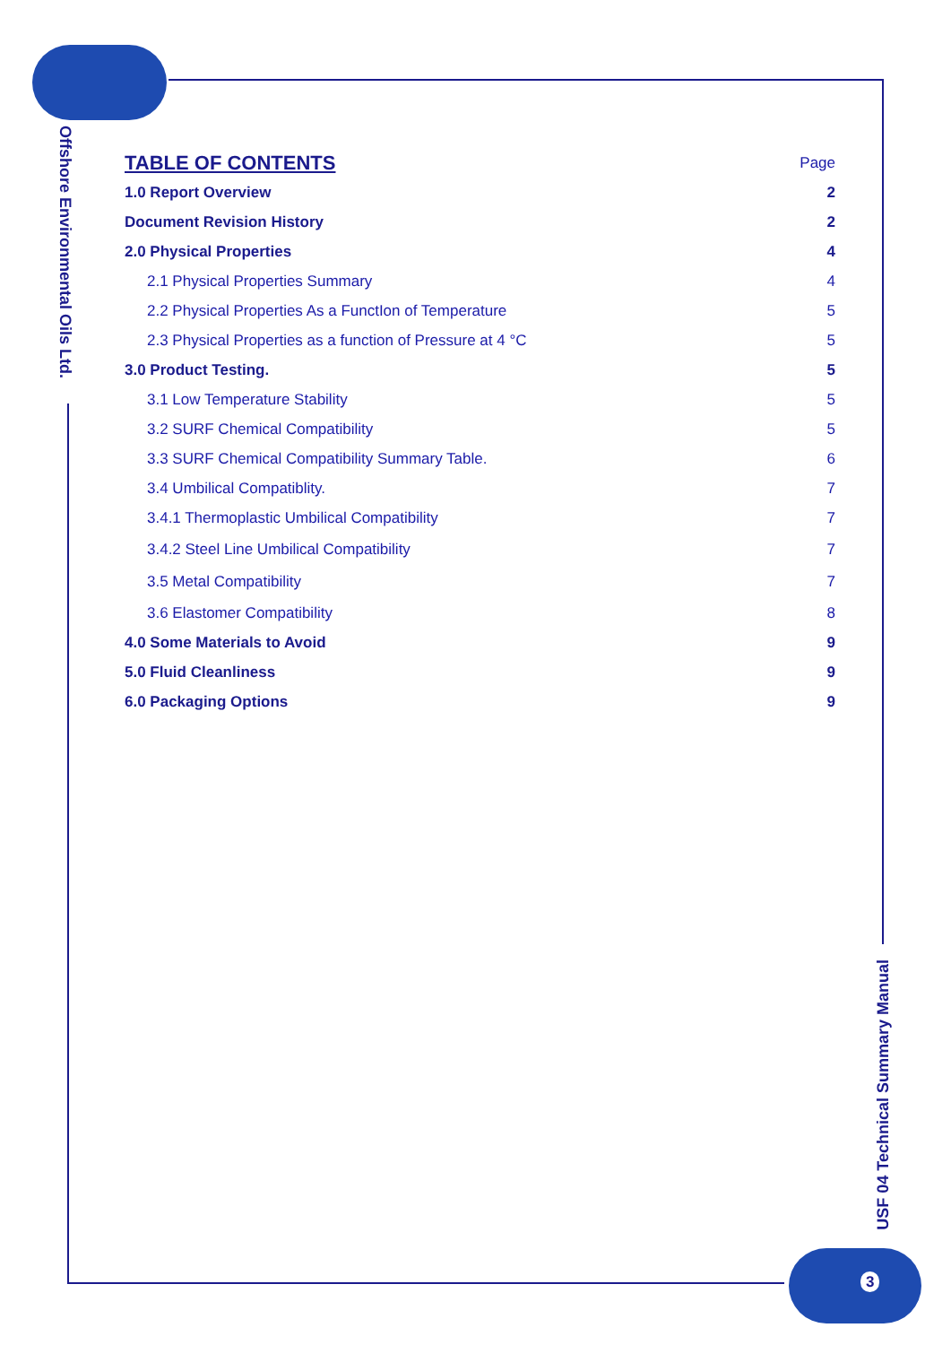Offshore Environmental Oils Ltd.
TABLE OF CONTENTS
Page
1.0 Report Overview 2
Document Revision History 2
2.0 Physical Properties 4
2.1 Physical Properties Summary 4
2.2 Physical Properties As a FunctIon of Temperature 5
2.3 Physical Properties as a function of Pressure at 4 °C 5
3.0 Product Testing. 5
3.1 Low Temperature Stability 5
3.2 SURF Chemical Compatibility 5
3.3 SURF Chemical Compatibility Summary Table. 6
3.4 Umbilical Compatiblity. 7
3.4.1 Thermoplastic Umbilical Compatibility 7
3.4.2 Steel Line Umbilical Compatibility 7
3.5 Metal Compatibility 7
3.6 Elastomer Compatibility 8
4.0 Some Materials to Avoid 9
5.0 Fluid Cleanliness 9
6.0 Packaging Options 9
USF 04 Technical Summary Manual
3